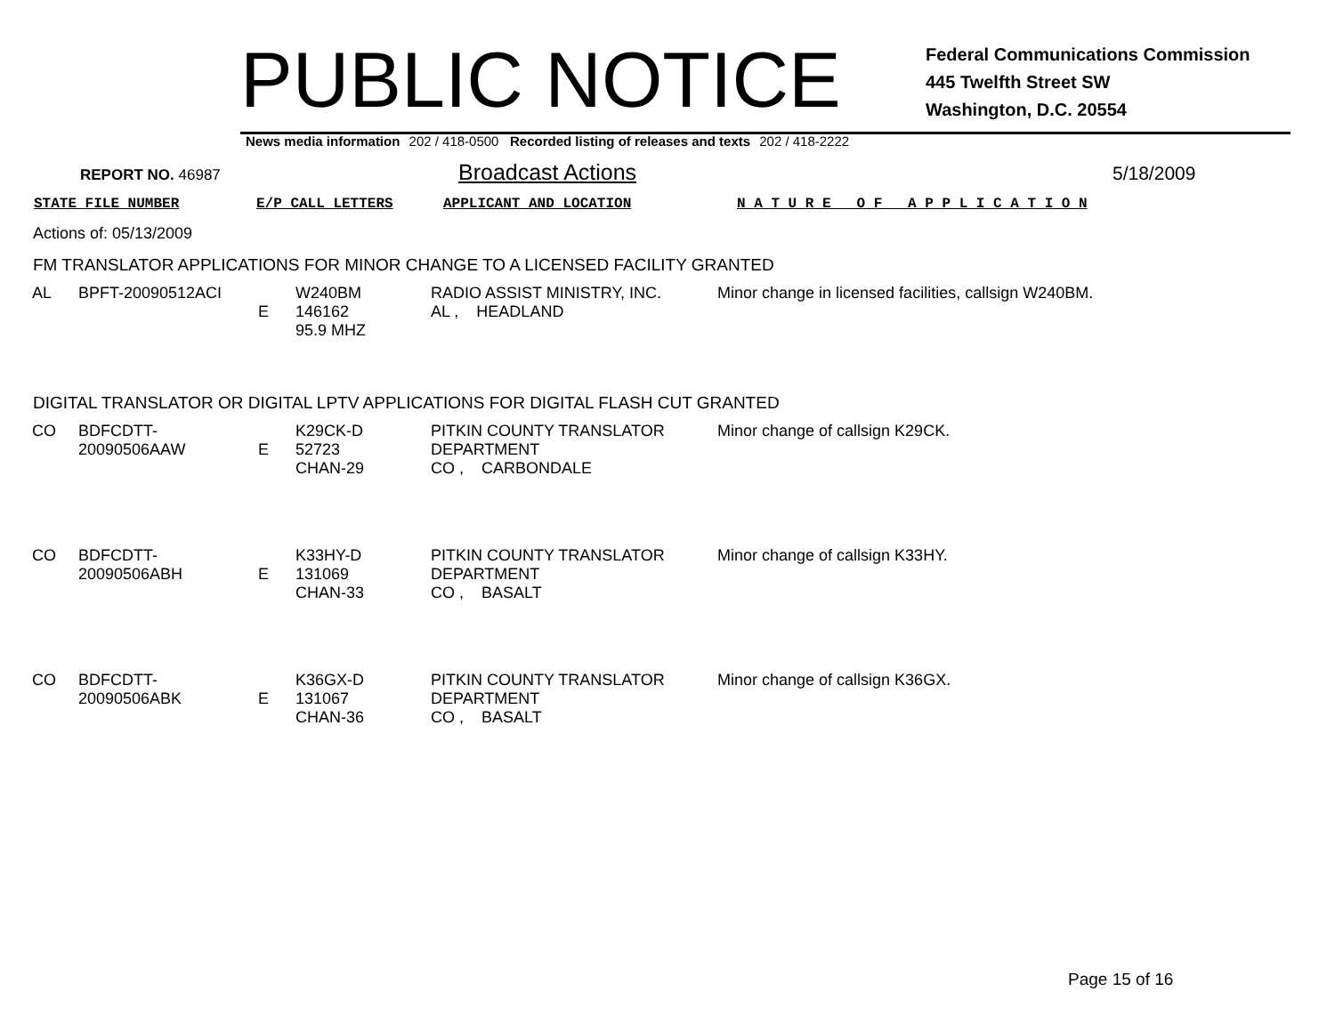PUBLIC NOTICE
Federal Communications Commission
445 Twelfth Street SW
Washington, D.C. 20554
News media information 202 / 418-0500 Recorded listing of releases and texts 202 / 418-2222
REPORT NO. 46987 Broadcast Actions 5/18/2009
STATE FILE NUMBER E/P CALL LETTERS APPLICANT AND LOCATION N A T U R E O F A P P L I C A T I O N
Actions of: 05/13/2009
FM TRANSLATOR APPLICATIONS FOR MINOR CHANGE TO A LICENSED FACILITY GRANTED
| AL | BPFT-20090512ACI | E | W240BM 146162 95.9 MHZ | RADIO ASSIST MINISTRY, INC. AL , HEADLAND | Minor change in licensed facilities, callsign W240BM. |
DIGITAL TRANSLATOR OR DIGITAL LPTV APPLICATIONS FOR DIGITAL FLASH CUT GRANTED
| CO | BDFCDTT-20090506AAW | E | K29CK-D 52723 CHAN-29 | PITKIN COUNTY TRANSLATOR DEPARTMENT CO , CARBONDALE | Minor change of callsign K29CK. |
| CO | BDFCDTT-20090506ABH | E | K33HY-D 131069 CHAN-33 | PITKIN COUNTY TRANSLATOR DEPARTMENT CO , BASALT | Minor change of callsign K33HY. |
| CO | BDFCDTT-20090506ABK | E | K36GX-D 131067 CHAN-36 | PITKIN COUNTY TRANSLATOR DEPARTMENT CO , BASALT | Minor change of callsign K36GX. |
Page 15 of 16